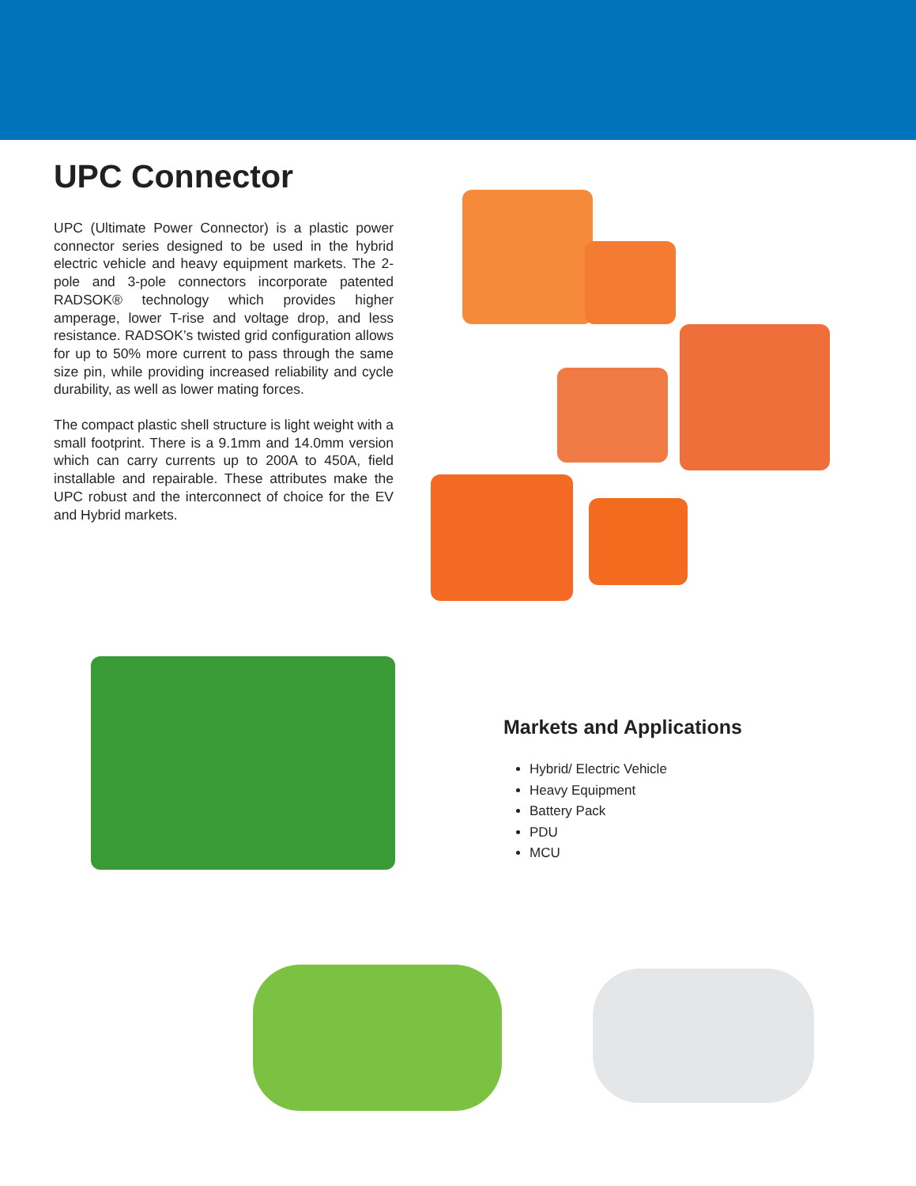UPC Connector
UPC (Ultimate Power Connector) is a plastic power connector series designed to be used in the hybrid electric vehicle and heavy equipment markets. The 2-pole and 3-pole connectors incorporate patented RADSOK® technology which provides higher amperage, lower T-rise and voltage drop, and less resistance. RADSOK’s twisted grid configuration allows for up to 50% more current to pass through the same size pin, while providing increased reliability and cycle durability, as well as lower mating forces.
The compact plastic shell structure is light weight with a small footprint. There is a 9.1mm and 14.0mm version which can carry currents up to 200A to 450A, field installable and repairable. These attributes make the UPC robust and the interconnect of choice for the EV and Hybrid markets.
Markets and Applications
Hybrid/ Electric Vehicle
Heavy Equipment
Battery Pack
PDU
MCU